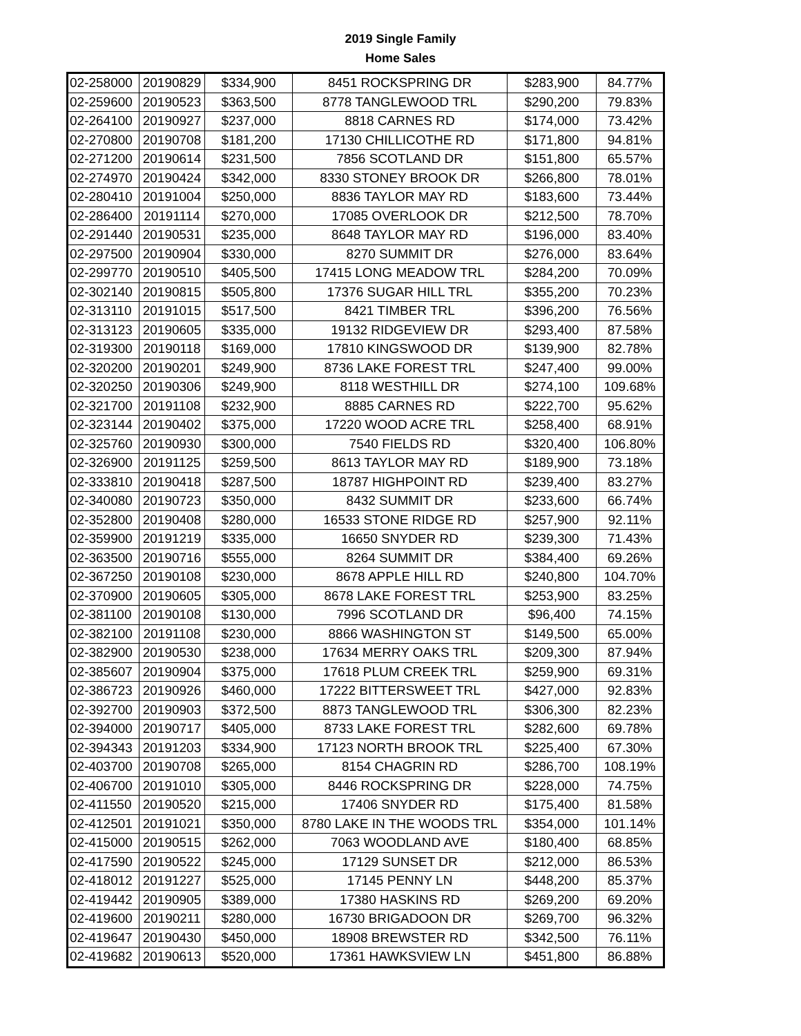2019 Single Family
Home Sales
| 02-258000 | 20190829 | $334,900 | 8451 ROCKSPRING DR | $283,900 | 84.77% |
| 02-259600 | 20190523 | $363,500 | 8778 TANGLEWOOD TRL | $290,200 | 79.83% |
| 02-264100 | 20190927 | $237,000 | 8818 CARNES RD | $174,000 | 73.42% |
| 02-270800 | 20190708 | $181,200 | 17130 CHILLICOTHE RD | $171,800 | 94.81% |
| 02-271200 | 20190614 | $231,500 | 7856 SCOTLAND DR | $151,800 | 65.57% |
| 02-274970 | 20190424 | $342,000 | 8330 STONEY BROOK DR | $266,800 | 78.01% |
| 02-280410 | 20191004 | $250,000 | 8836 TAYLOR MAY RD | $183,600 | 73.44% |
| 02-286400 | 20191114 | $270,000 | 17085 OVERLOOK DR | $212,500 | 78.70% |
| 02-291440 | 20190531 | $235,000 | 8648 TAYLOR MAY RD | $196,000 | 83.40% |
| 02-297500 | 20190904 | $330,000 | 8270 SUMMIT DR | $276,000 | 83.64% |
| 02-299770 | 20190510 | $405,500 | 17415 LONG MEADOW TRL | $284,200 | 70.09% |
| 02-302140 | 20190815 | $505,800 | 17376 SUGAR HILL TRL | $355,200 | 70.23% |
| 02-313110 | 20191015 | $517,500 | 8421 TIMBER TRL | $396,200 | 76.56% |
| 02-313123 | 20190605 | $335,000 | 19132 RIDGEVIEW DR | $293,400 | 87.58% |
| 02-319300 | 20190118 | $169,000 | 17810 KINGSWOOD DR | $139,900 | 82.78% |
| 02-320200 | 20190201 | $249,900 | 8736 LAKE FOREST TRL | $247,400 | 99.00% |
| 02-320250 | 20190306 | $249,900 | 8118 WESTHILL DR | $274,100 | 109.68% |
| 02-321700 | 20191108 | $232,900 | 8885 CARNES RD | $222,700 | 95.62% |
| 02-323144 | 20190402 | $375,000 | 17220 WOOD ACRE TRL | $258,400 | 68.91% |
| 02-325760 | 20190930 | $300,000 | 7540 FIELDS RD | $320,400 | 106.80% |
| 02-326900 | 20191125 | $259,500 | 8613 TAYLOR MAY RD | $189,900 | 73.18% |
| 02-333810 | 20190418 | $287,500 | 18787 HIGHPOINT RD | $239,400 | 83.27% |
| 02-340080 | 20190723 | $350,000 | 8432 SUMMIT DR | $233,600 | 66.74% |
| 02-352800 | 20190408 | $280,000 | 16533 STONE RIDGE RD | $257,900 | 92.11% |
| 02-359900 | 20191219 | $335,000 | 16650 SNYDER RD | $239,300 | 71.43% |
| 02-363500 | 20190716 | $555,000 | 8264 SUMMIT DR | $384,400 | 69.26% |
| 02-367250 | 20190108 | $230,000 | 8678 APPLE HILL RD | $240,800 | 104.70% |
| 02-370900 | 20190605 | $305,000 | 8678 LAKE FOREST TRL | $253,900 | 83.25% |
| 02-381100 | 20190108 | $130,000 | 7996 SCOTLAND DR | $96,400 | 74.15% |
| 02-382100 | 20191108 | $230,000 | 8866 WASHINGTON ST | $149,500 | 65.00% |
| 02-382900 | 20190530 | $238,000 | 17634 MERRY OAKS TRL | $209,300 | 87.94% |
| 02-385607 | 20190904 | $375,000 | 17618 PLUM CREEK TRL | $259,900 | 69.31% |
| 02-386723 | 20190926 | $460,000 | 17222 BITTERSWEET TRL | $427,000 | 92.83% |
| 02-392700 | 20190903 | $372,500 | 8873 TANGLEWOOD TRL | $306,300 | 82.23% |
| 02-394000 | 20190717 | $405,000 | 8733 LAKE FOREST TRL | $282,600 | 69.78% |
| 02-394343 | 20191203 | $334,900 | 17123 NORTH BROOK TRL | $225,400 | 67.30% |
| 02-403700 | 20190708 | $265,000 | 8154 CHAGRIN RD | $286,700 | 108.19% |
| 02-406700 | 20191010 | $305,000 | 8446 ROCKSPRING DR | $228,000 | 74.75% |
| 02-411550 | 20190520 | $215,000 | 17406 SNYDER RD | $175,400 | 81.58% |
| 02-412501 | 20191021 | $350,000 | 8780 LAKE IN THE WOODS TRL | $354,000 | 101.14% |
| 02-415000 | 20190515 | $262,000 | 7063 WOODLAND AVE | $180,400 | 68.85% |
| 02-417590 | 20190522 | $245,000 | 17129 SUNSET DR | $212,000 | 86.53% |
| 02-418012 | 20191227 | $525,000 | 17145 PENNY LN | $448,200 | 85.37% |
| 02-419442 | 20190905 | $389,000 | 17380 HASKINS RD | $269,200 | 69.20% |
| 02-419600 | 20190211 | $280,000 | 16730 BRIGADOON DR | $269,700 | 96.32% |
| 02-419647 | 20190430 | $450,000 | 18908 BREWSTER RD | $342,500 | 76.11% |
| 02-419682 | 20190613 | $520,000 | 17361 HAWKSVIEW LN | $451,800 | 86.88% |